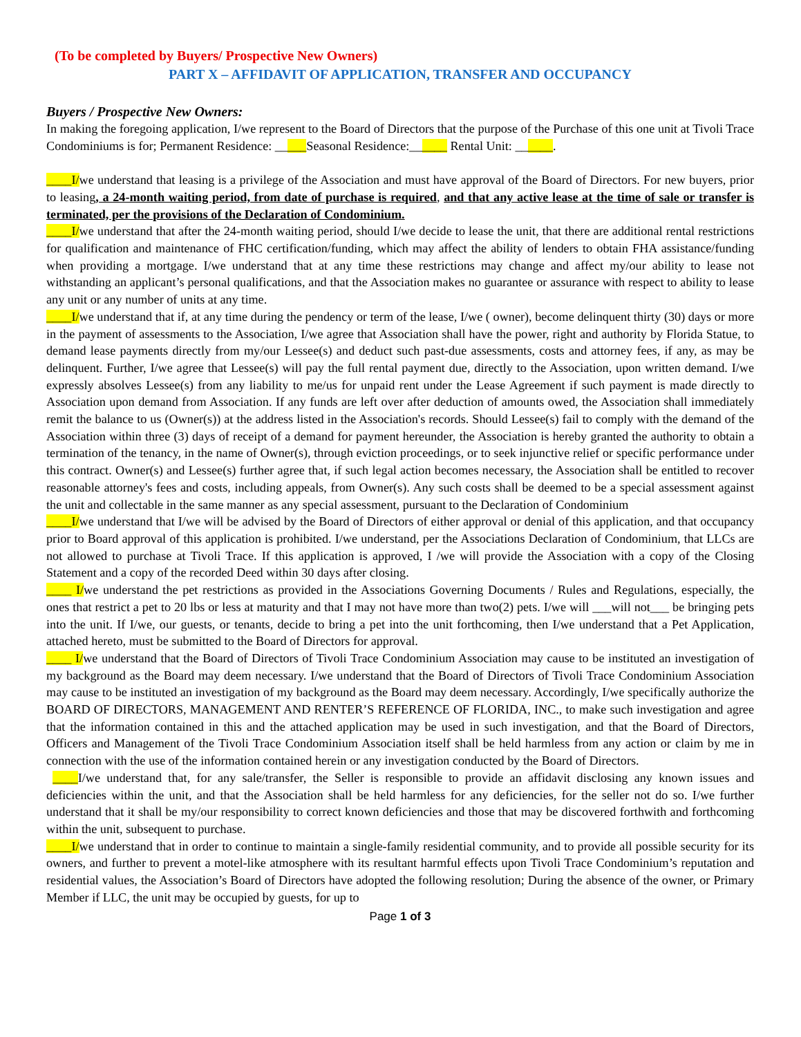(To be completed by Buyers/ Prospective New Owners)
PART X – AFFIDAVIT OF APPLICATION, TRANSFER AND OCCUPANCY
Buyers / Prospective New Owners:
In making the foregoing application, I/we represent to the Board of Directors that the purpose of the Purchase of this one unit at Tivoli Trace Condominiums is for; Permanent Residence: _____Seasonal Residence:______ Rental Unit: ______.
____I/we understand that leasing is a privilege of the Association and must have approval of the Board of Directors. For new buyers, prior to leasing, a 24-month waiting period, from date of purchase is required, and that any active lease at the time of sale or transfer is terminated, per the provisions of the Declaration of Condominium.
____I/we understand that after the 24-month waiting period, should I/we decide to lease the unit, that there are additional rental restrictions for qualification and maintenance of FHC certification/funding, which may affect the ability of lenders to obtain FHA assistance/funding when providing a mortgage. I/we understand that at any time these restrictions may change and affect my/our ability to lease not withstanding an applicant’s personal qualifications, and that the Association makes no guarantee or assurance with respect to ability to lease any unit or any number of units at any time.
____I/we understand that if, at any time during the pendency or term of the lease, I/we ( owner), become delinquent thirty (30) days or more in the payment of assessments to the Association, I/we agree that Association shall have the power, right and authority by Florida Statue, to demand lease payments directly from my/our Lessee(s) and deduct such past-due assessments, costs and attorney fees, if any, as may be delinquent. Further, I/we agree that Lessee(s) will pay the full rental payment due, directly to the Association, upon written demand. I/we expressly absolves Lessee(s) from any liability to me/us for unpaid rent under the Lease Agreement if such payment is made directly to Association upon demand from Association. If any funds are left over after deduction of amounts owed, the Association shall immediately remit the balance to us (Owner(s)) at the address listed in the Association's records. Should Lessee(s) fail to comply with the demand of the Association within three (3) days of receipt of a demand for payment hereunder, the Association is hereby granted the authority to obtain a termination of the tenancy, in the name of Owner(s), through eviction proceedings, or to seek injunctive relief or specific performance under this contract. Owner(s) and Lessee(s) further agree that, if such legal action becomes necessary, the Association shall be entitled to recover reasonable attorney's fees and costs, including appeals, from Owner(s). Any such costs shall be deemed to be a special assessment against the unit and collectable in the same manner as any special assessment, pursuant to the Declaration of Condominium
____I/we understand that I/we will be advised by the Board of Directors of either approval or denial of this application, and that occupancy prior to Board approval of this application is prohibited. I/we understand, per the Associations Declaration of Condominium, that LLCs are not allowed to purchase at Tivoli Trace. If this application is approved, I /we will provide the Association with a copy of the Closing Statement and a copy of the recorded Deed within 30 days after closing.
____ I/we understand the pet restrictions as provided in the Associations Governing Documents / Rules and Regulations, especially, the ones that restrict a pet to 20 lbs or less at maturity and that I may not have more than two(2) pets. I/we will ___will not___ be bringing pets into the unit. If I/we, our guests, or tenants, decide to bring a pet into the unit forthcoming, then I/we understand that a Pet Application, attached hereto, must be submitted to the Board of Directors for approval.
____ I/we understand that the Board of Directors of Tivoli Trace Condominium Association may cause to be instituted an investigation of my background as the Board may deem necessary. I/we understand that the Board of Directors of Tivoli Trace Condominium Association may cause to be instituted an investigation of my background as the Board may deem necessary. Accordingly, I/we specifically authorize the BOARD OF DIRECTORS, MANAGEMENT AND RENTER’S REFERENCE OF FLORIDA, INC., to make such investigation and agree that the information contained in this and the attached application may be used in such investigation, and that the Board of Directors, Officers and Management of the Tivoli Trace Condominium Association itself shall be held harmless from any action or claim by me in connection with the use of the information contained herein or any investigation conducted by the Board of Directors.
____I/we understand that, for any sale/transfer, the Seller is responsible to provide an affidavit disclosing any known issues and deficiencies within the unit, and that the Association shall be held harmless for any deficiencies, for the seller not do so. I/we further understand that it shall be my/our responsibility to correct known deficiencies and those that may be discovered forthwith and forthcoming within the unit, subsequent to purchase.
____I/we understand that in order to continue to maintain a single-family residential community, and to provide all possible security for its owners, and further to prevent a motel-like atmosphere with its resultant harmful effects upon Tivoli Trace Condominium’s reputation and residential values, the Association’s Board of Directors have adopted the following resolution; During the absence of the owner, or Primary Member if LLC, the unit may be occupied by guests, for up to
Page 1 of 3